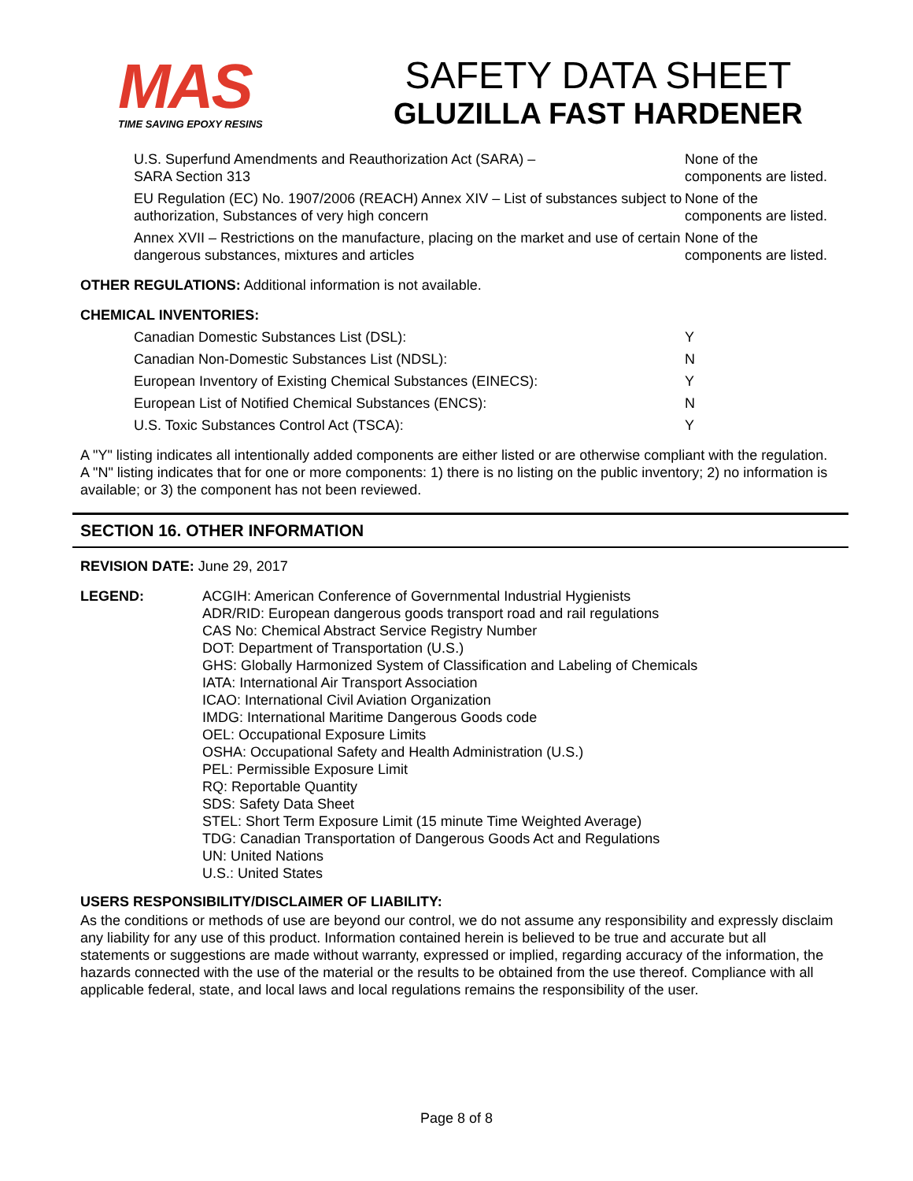MAS
TIME SAVING EPOXY RESINS
SAFETY DATA SHEET
GLUZILLA FAST HARDENER
| U.S. Superfund Amendments and Reauthorization Act (SARA) – SARA Section 313 | None of the components are listed. |
| EU Regulation (EC) No. 1907/2006 (REACH) Annex XIV – List of substances subject to authorization, Substances of very high concern | None of the components are listed. |
| Annex XVII – Restrictions on the manufacture, placing on the market and use of certain dangerous substances, mixtures and articles | None of the components are listed. |
OTHER REGULATIONS: Additional information is not available.
CHEMICAL INVENTORIES:
| Canadian Domestic Substances List (DSL): | Y |
| Canadian Non-Domestic Substances List (NDSL): | N |
| European Inventory of Existing Chemical Substances (EINECS): | Y |
| European List of Notified Chemical Substances (ENCS): | N |
| U.S. Toxic Substances Control Act (TSCA): | Y |
A "Y" listing indicates all intentionally added components are either listed or are otherwise compliant with the regulation. A "N" listing indicates that for one or more components: 1) there is no listing on the public inventory; 2) no information is available; or 3) the component has not been reviewed.
SECTION 16. OTHER INFORMATION
REVISION DATE: June 29, 2017
| LEGEND: | ACGIH: American Conference of Governmental Industrial Hygienists ADR/RID: European dangerous goods transport road and rail regulations CAS No: Chemical Abstract Service Registry Number DOT: Department of Transportation (U.S.) GHS: Globally Harmonized System of Classification and Labeling of Chemicals IATA: International Air Transport Association ICAO: International Civil Aviation Organization IMDG: International Maritime Dangerous Goods code OEL: Occupational Exposure Limits OSHA: Occupational Safety and Health Administration (U.S.) PEL: Permissible Exposure Limit RQ: Reportable Quantity SDS: Safety Data Sheet STEL: Short Term Exposure Limit (15 minute Time Weighted Average) TDG: Canadian Transportation of Dangerous Goods Act and Regulations UN: United Nations U.S.: United States |
USERS RESPONSIBILITY/DISCLAIMER OF LIABILITY:
As the conditions or methods of use are beyond our control, we do not assume any responsibility and expressly disclaim any liability for any use of this product. Information contained herein is believed to be true and accurate but all statements or suggestions are made without warranty, expressed or implied, regarding accuracy of the information, the hazards connected with the use of the material or the results to be obtained from the use thereof. Compliance with all applicable federal, state, and local laws and local regulations remains the responsibility of the user.
Page 8 of 8